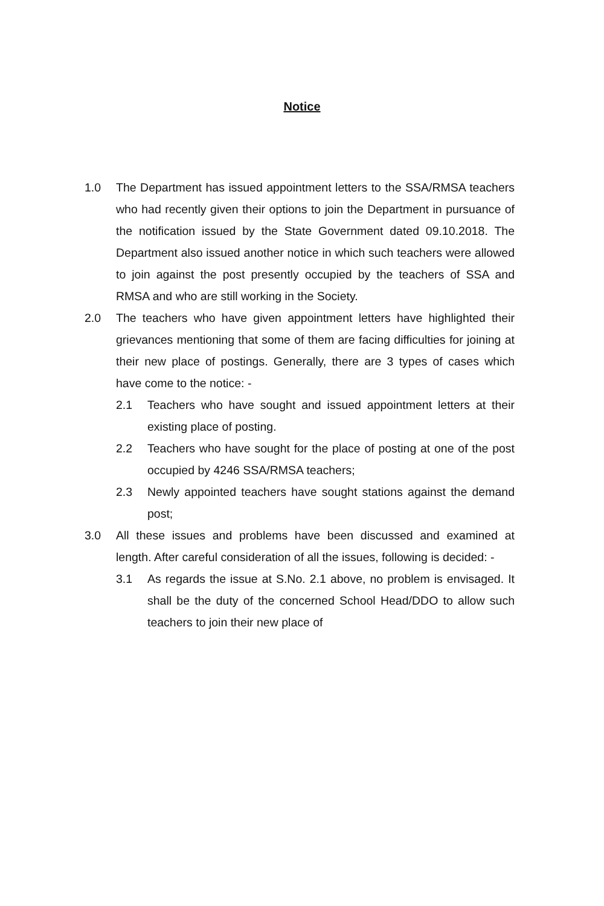Notice
1.0 The Department has issued appointment letters to the SSA/RMSA teachers who had recently given their options to join the Department in pursuance of the notification issued by the State Government dated 09.10.2018. The Department also issued another notice in which such teachers were allowed to join against the post presently occupied by the teachers of SSA and RMSA and who are still working in the Society.
2.0 The teachers who have given appointment letters have highlighted their grievances mentioning that some of them are facing difficulties for joining at their new place of postings. Generally, there are 3 types of cases which have come to the notice: -
2.1 Teachers who have sought and issued appointment letters at their existing place of posting.
2.2 Teachers who have sought for the place of posting at one of the post occupied by 4246 SSA/RMSA teachers;
2.3 Newly appointed teachers have sought stations against the demand post;
3.0 All these issues and problems have been discussed and examined at length. After careful consideration of all the issues, following is decided: -
3.1 As regards the issue at S.No. 2.1 above, no problem is envisaged. It shall be the duty of the concerned School Head/DDO to allow such teachers to join their new place of